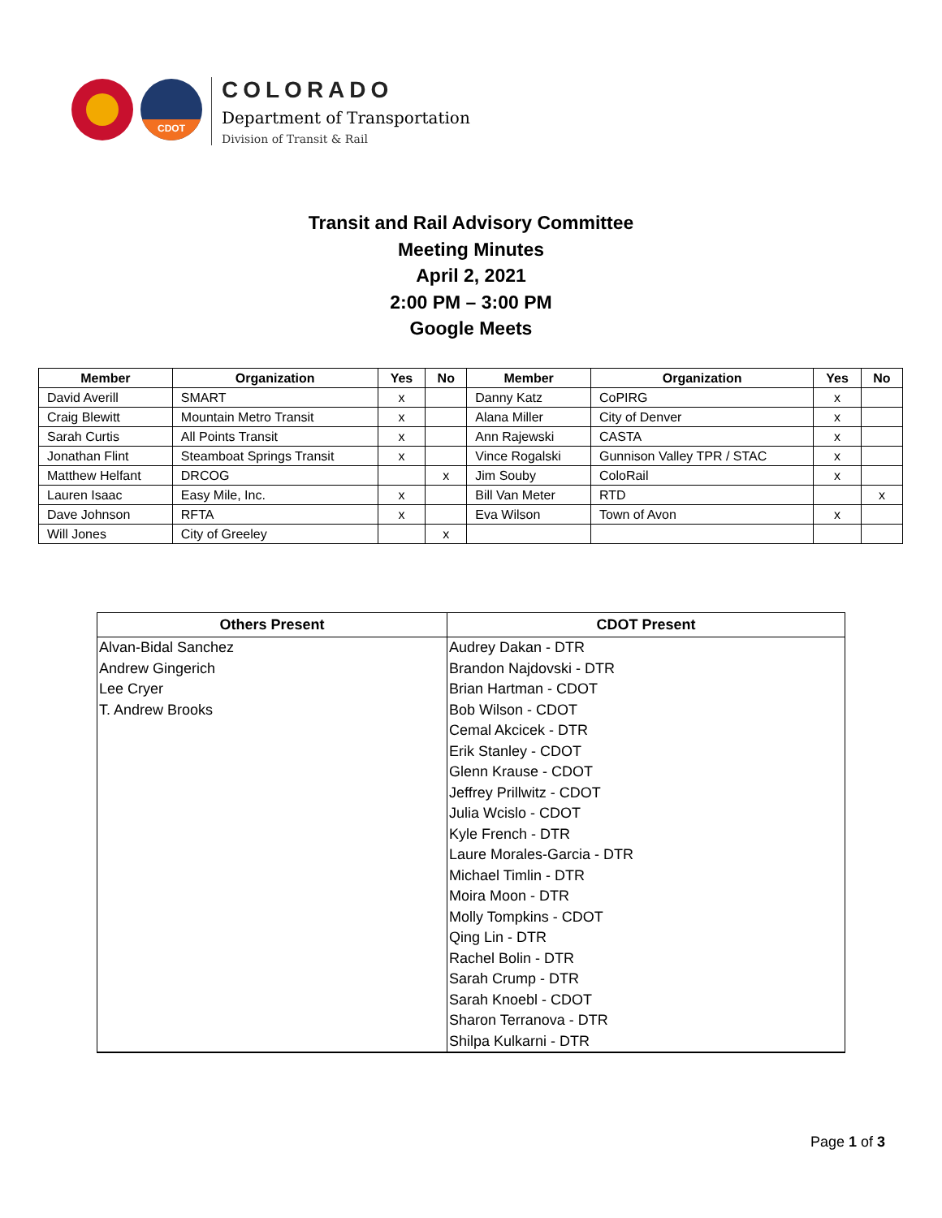CDOT
COLORADO
Department of Transportation
Division of Transit & Rail
Transit and Rail Advisory Committee
Meeting Minutes
April 2, 2021
2:00 PM – 3:00 PM
Google Meets
| Member | Organization | Yes | No | Member | Organization | Yes | No |
| --- | --- | --- | --- | --- | --- | --- | --- |
| David Averill | SMART | x | | Danny Katz | CoPIRG | x | |
| Craig Blewitt | Mountain Metro Transit | x | | Alana Miller | City of Denver | x | |
| Sarah Curtis | All Points Transit | x | | Ann Rajewski | CASTA | x | |
| Jonathan Flint | Steamboat Springs Transit | x | | Vince Rogalski | Gunnison Valley TPR / STAC | x | |
| Matthew Helfant | DRCOG | | x | Jim Souby | ColoRail | x | |
| Lauren Isaac | Easy Mile, Inc. | x | | Bill Van Meter | RTD | | x |
| Dave Johnson | RFTA | x | | Eva Wilson | Town of Avon | x | |
| Will Jones | City of Greeley | | x | | | | |
| Others Present | CDOT Present |
| --- | --- |
| Alvan-Bidal Sanchez Andrew Gingerich Lee Cryer T. Andrew Brooks | Audrey Dakan - DTR Brandon Najdovski - DTR Brian Hartman - CDOT Bob Wilson - CDOT Cemal Akcicek - DTR Erik Stanley - CDOT Glenn Krause - CDOT Jeffrey Prillwitz - CDOT Julia Wcislo - CDOT Kyle French - DTR Laure Morales-Garcia - DTR Michael Timlin - DTR Moira Moon - DTR Molly Tompkins - CDOT Qing Lin - DTR Rachel Bolin - DTR Sarah Crump - DTR Sarah Knoebl - CDOT Sharon Terranova - DTR Shilpa Kulkarni - DTR |
Page 1 of 3